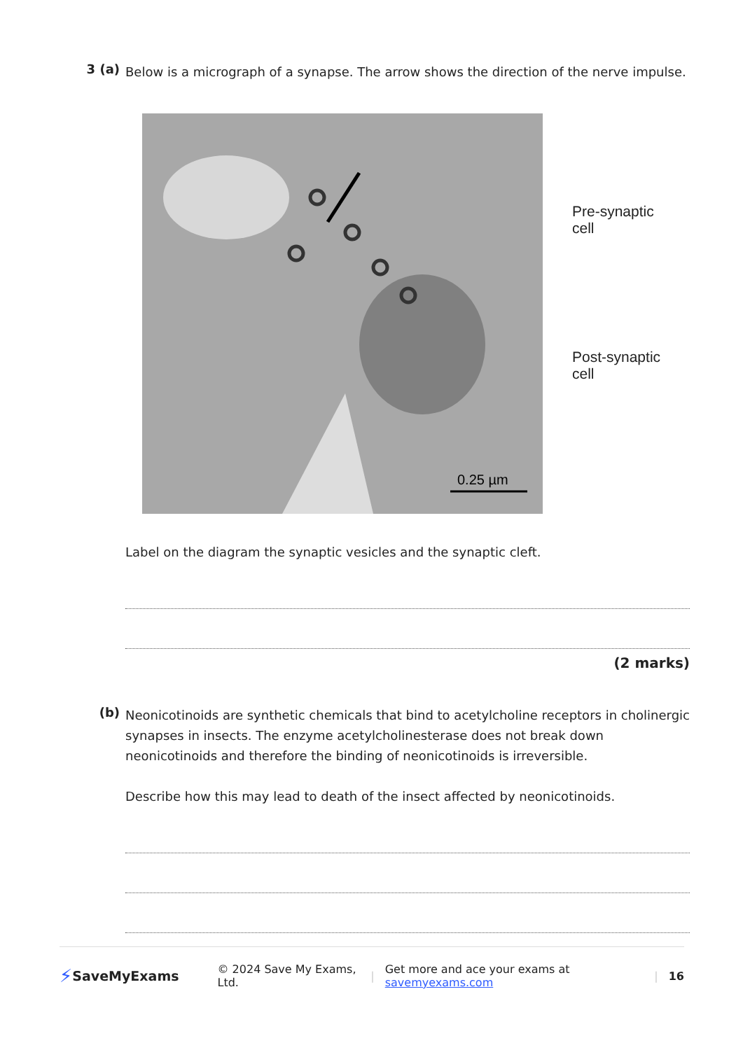3 (a)
Below is a micrograph of a synapse. The arrow shows the direction of the nerve impulse.
0.25 µm
Pre-synaptic
cell
Post-synaptic
cell
Label on the diagram the synaptic vesicles and the synaptic cleft.
(2 marks)
(b)
Neonicotinoids are synthetic chemicals that bind to acetylcholine receptors in cholinergic synapses in insects. The enzyme acetylcholinesterase does not break down neonicotinoids and therefore the binding of neonicotinoids is irreversible.
Describe how this may lead to death of the insect affected by neonicotinoids.
⚡ SaveMyExams © 2024 Save My Exams, Ltd. | Get more and ace your exams at savemyexams.com | 16